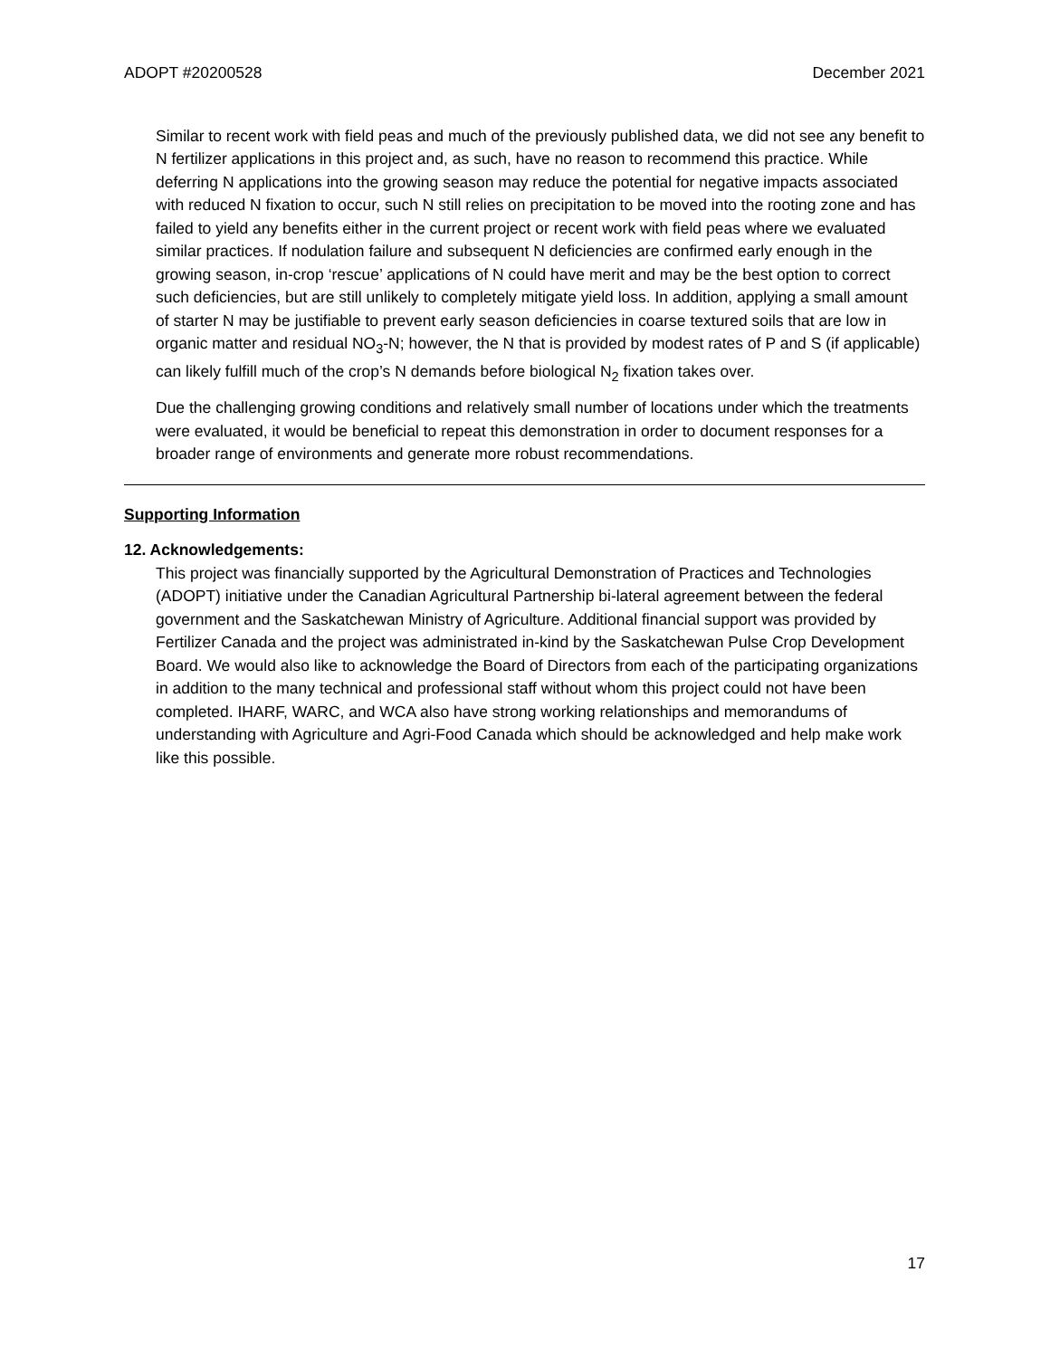ADOPT #20200528 December 2021
Similar to recent work with field peas and much of the previously published data, we did not see any benefit to N fertilizer applications in this project and, as such, have no reason to recommend this practice. While deferring N applications into the growing season may reduce the potential for negative impacts associated with reduced N fixation to occur, such N still relies on precipitation to be moved into the rooting zone and has failed to yield any benefits either in the current project or recent work with field peas where we evaluated similar practices. If nodulation failure and subsequent N deficiencies are confirmed early enough in the growing season, in-crop ‘rescue’ applications of N could have merit and may be the best option to correct such deficiencies, but are still unlikely to completely mitigate yield loss. In addition, applying a small amount of starter N may be justifiable to prevent early season deficiencies in coarse textured soils that are low in organic matter and residual NO<sub>3</sub>-N; however, the N that is provided by modest rates of P and S (if applicable) can likely fulfill much of the crop’s N demands before biological N<sub>2</sub> fixation takes over.
Due the challenging growing conditions and relatively small number of locations under which the treatments were evaluated, it would be beneficial to repeat this demonstration in order to document responses for a broader range of environments and generate more robust recommendations.
Supporting Information
12. Acknowledgements:
This project was financially supported by the Agricultural Demonstration of Practices and Technologies (ADOPT) initiative under the Canadian Agricultural Partnership bi-lateral agreement between the federal government and the Saskatchewan Ministry of Agriculture. Additional financial support was provided by Fertilizer Canada and the project was administrated in-kind by the Saskatchewan Pulse Crop Development Board. We would also like to acknowledge the Board of Directors from each of the participating organizations in addition to the many technical and professional staff without whom this project could not have been completed. IHARF, WARC, and WCA also have strong working relationships and memorandums of understanding with Agriculture and Agri-Food Canada which should be acknowledged and help make work like this possible.
17